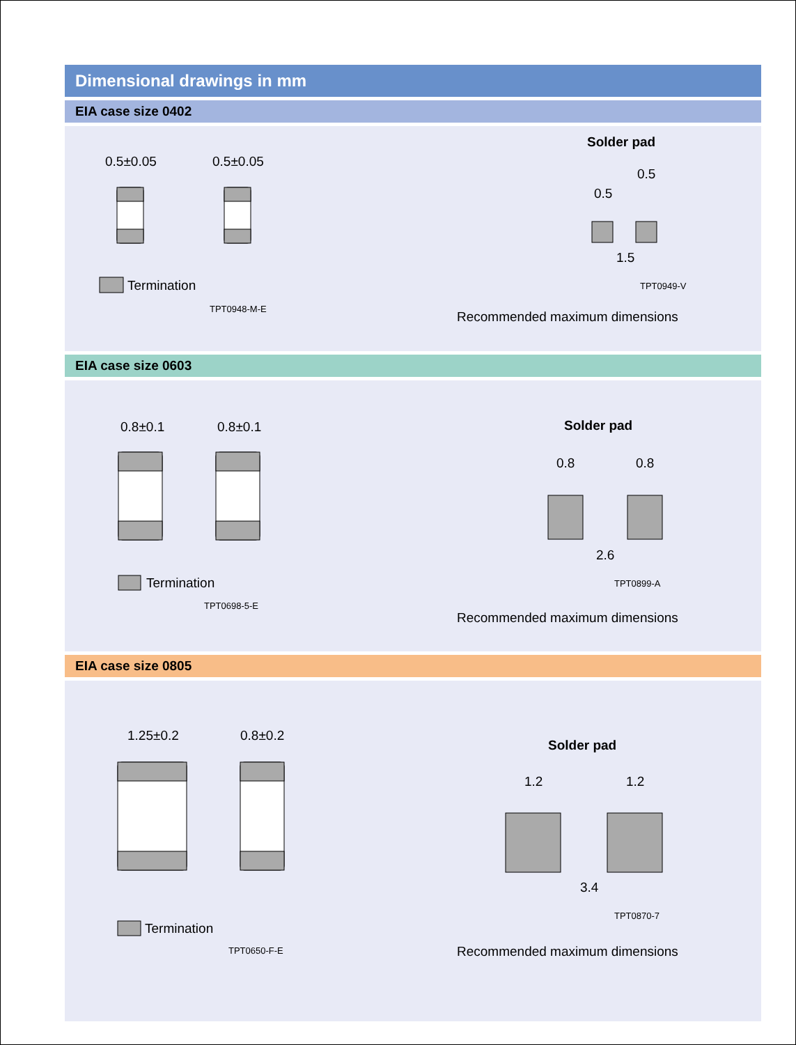Dimensional drawings in mm
EIA case size 0402
0.5±0.05 0.5±0.05
Termination
TPT0948-M-E
Solder pad
0.5
0.5
1.5
TPT0949-V
Recommended maximum dimensions
EIA case size 0603
0.8±0.1 0.8±0.1
Termination
TPT0698-5-E
Solder pad
0.8 0.8
2.6
TPT0899-A
Recommended maximum dimensions
EIA case size 0805
1.25±0.2 0.8±0.2
Termination
TPT0650-F-E
Solder pad
1.2 1.2
3.4
TPT0870-7
Recommended maximum dimensions